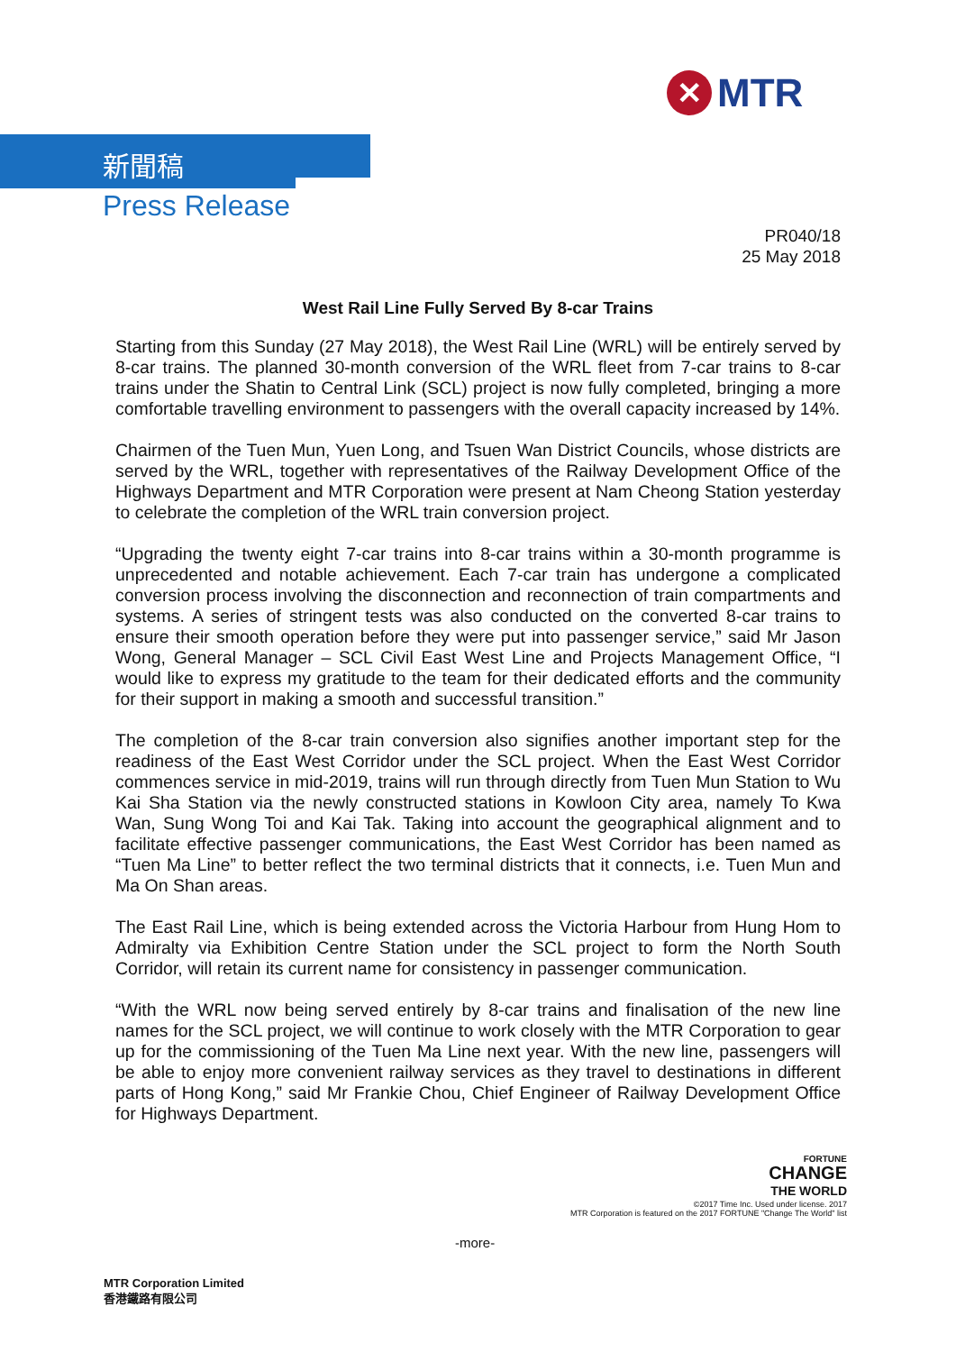✕
MTR
新聞稿
Press Release
PR040/18
25 May 2018
West Rail Line Fully Served By 8-car Trains
Starting from this Sunday (27 May 2018), the West Rail Line (WRL) will be entirely served by 8-car trains. The planned 30-month conversion of the WRL fleet from 7-car trains to 8-car trains under the Shatin to Central Link (SCL) project is now fully completed, bringing a more comfortable travelling environment to passengers with the overall capacity increased by 14%.
Chairmen of the Tuen Mun, Yuen Long, and Tsuen Wan District Councils, whose districts are served by the WRL, together with representatives of the Railway Development Office of the Highways Department and MTR Corporation were present at Nam Cheong Station yesterday to celebrate the completion of the WRL train conversion project.
“Upgrading the twenty eight 7-car trains into 8-car trains within a 30-month programme is unprecedented and notable achievement. Each 7-car train has undergone a complicated conversion process involving the disconnection and reconnection of train compartments and systems. A series of stringent tests was also conducted on the converted 8-car trains to ensure their smooth operation before they were put into passenger service,” said Mr Jason Wong, General Manager – SCL Civil East West Line and Projects Management Office, “I would like to express my gratitude to the team for their dedicated efforts and the community for their support in making a smooth and successful transition.”
The completion of the 8-car train conversion also signifies another important step for the readiness of the East West Corridor under the SCL project. When the East West Corridor commences service in mid-2019, trains will run through directly from Tuen Mun Station to Wu Kai Sha Station via the newly constructed stations in Kowloon City area, namely To Kwa Wan, Sung Wong Toi and Kai Tak. Taking into account the geographical alignment and to facilitate effective passenger communications, the East West Corridor has been named as “Tuen Ma Line” to better reflect the two terminal districts that it connects, i.e. Tuen Mun and Ma On Shan areas.
The East Rail Line, which is being extended across the Victoria Harbour from Hung Hom to Admiralty via Exhibition Centre Station under the SCL project to form the North South Corridor, will retain its current name for consistency in passenger communication.
“With the WRL now being served entirely by 8-car trains and finalisation of the new line names for the SCL project, we will continue to work closely with the MTR Corporation to gear up for the commissioning of the Tuen Ma Line next year. With the new line, passengers will be able to enjoy more convenient railway services as they travel to destinations in different parts of Hong Kong,” said Mr Frankie Chou, Chief Engineer of Railway Development Office for Highways Department.
-more-
MTR Corporation Limited
香港鐵路有限公司
FORTUNE
CHANGE
THE WORLD
©2017 Time Inc. Used under license. 2017
MTR Corporation is featured on the 2017 FORTUNE "Change The World" list